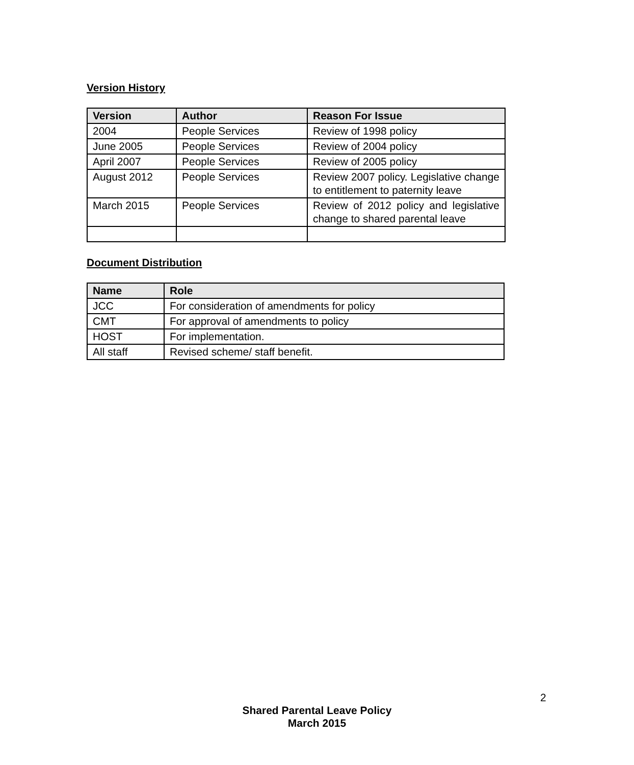Version History
| Version | Author | Reason For Issue |
| --- | --- | --- |
| 2004 | People Services | Review of 1998 policy |
| June 2005 | People Services | Review of 2004 policy |
| April 2007 | People Services | Review of 2005 policy |
| August 2012 | People Services | Review 2007 policy. Legislative change to entitlement to paternity leave |
| March 2015 | People Services | Review of 2012 policy and legislative change to shared parental leave |
Document Distribution
| Name | Role |
| --- | --- |
| JCC | For consideration of amendments for policy |
| CMT | For approval of amendments to policy |
| HOST | For implementation. |
| All staff | Revised scheme/ staff benefit. |
2
Shared Parental Leave Policy
March 2015